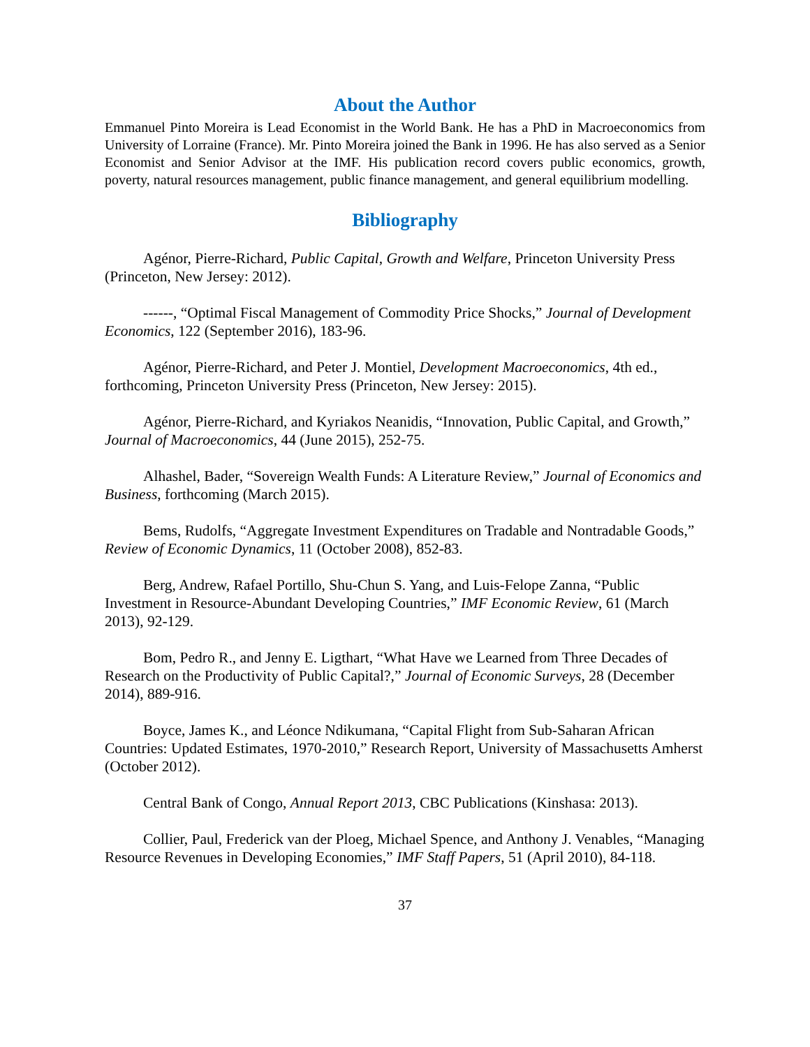About the Author
Emmanuel Pinto Moreira is Lead Economist in the World Bank. He has a PhD in Macroeconomics from University of Lorraine (France). Mr. Pinto Moreira joined the Bank in 1996. He has also served as a Senior Economist and Senior Advisor at the IMF. His publication record covers public economics, growth, poverty, natural resources management, public finance management, and general equilibrium modelling.
Bibliography
Agénor, Pierre-Richard, Public Capital, Growth and Welfare, Princeton University Press (Princeton, New Jersey: 2012).
------, “Optimal Fiscal Management of Commodity Price Shocks,” Journal of Development Economics, 122 (September 2016), 183-96.
Agénor, Pierre-Richard, and Peter J. Montiel, Development Macroeconomics, 4th ed., forthcoming, Princeton University Press (Princeton, New Jersey: 2015).
Agénor, Pierre-Richard, and Kyriakos Neanidis, “Innovation, Public Capital, and Growth,” Journal of Macroeconomics, 44 (June 2015), 252-75.
Alhashel, Bader, “Sovereign Wealth Funds: A Literature Review,” Journal of Economics and Business, forthcoming (March 2015).
Bems, Rudolfs, “Aggregate Investment Expenditures on Tradable and Nontradable Goods,” Review of Economic Dynamics, 11 (October 2008), 852-83.
Berg, Andrew, Rafael Portillo, Shu-Chun S. Yang, and Luis-Felope Zanna, “Public Investment in Resource-Abundant Developing Countries,” IMF Economic Review, 61 (March 2013), 92-129.
Bom, Pedro R., and Jenny E. Ligthart, “What Have we Learned from Three Decades of Research on the Productivity of Public Capital?,” Journal of Economic Surveys, 28 (December 2014), 889-916.
Boyce, James K., and Léonce Ndikumana, “Capital Flight from Sub-Saharan African Countries: Updated Estimates, 1970-2010,” Research Report, University of Massachusetts Amherst (October 2012).
Central Bank of Congo, Annual Report 2013, CBC Publications (Kinshasa: 2013).
Collier, Paul, Frederick van der Ploeg, Michael Spence, and Anthony J. Venables, “Managing Resource Revenues in Developing Economies,” IMF Staff Papers, 51 (April 2010), 84-118.
37